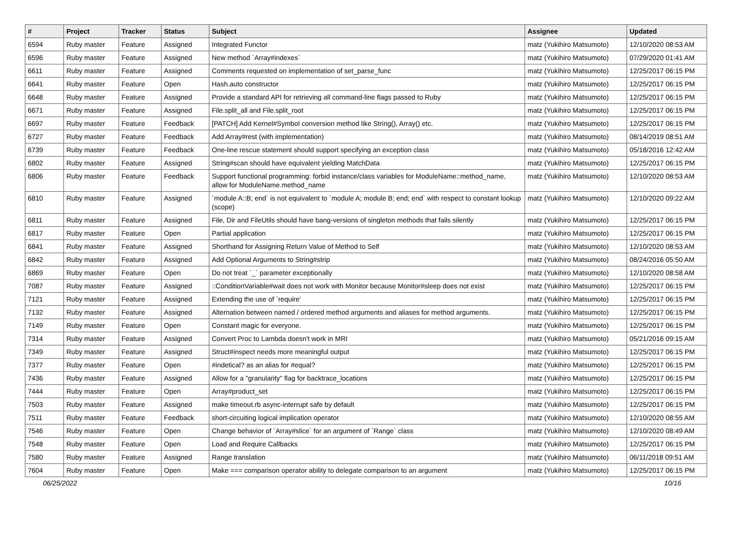| # | Project | Tracker | Status | Subject | Assignee | Updated |
| --- | --- | --- | --- | --- | --- | --- |
| 6594 | Ruby master | Feature | Assigned | Integrated Functor | matz (Yukihiro Matsumoto) | 12/10/2020 08:53 AM |
| 6596 | Ruby master | Feature | Assigned | New method `Array#indexes` | matz (Yukihiro Matsumoto) | 07/29/2020 01:41 AM |
| 6611 | Ruby master | Feature | Assigned | Comments requested on implementation of set_parse_func | matz (Yukihiro Matsumoto) | 12/25/2017 06:15 PM |
| 6641 | Ruby master | Feature | Open | Hash.auto constructor | matz (Yukihiro Matsumoto) | 12/25/2017 06:15 PM |
| 6648 | Ruby master | Feature | Assigned | Provide a standard API for retrieving all command-line flags passed to Ruby | matz (Yukihiro Matsumoto) | 12/25/2017 06:15 PM |
| 6671 | Ruby master | Feature | Assigned | File.split_all and File.split_root | matz (Yukihiro Matsumoto) | 12/25/2017 06:15 PM |
| 6697 | Ruby master | Feature | Feedback | [PATCH] Add Kernel#Symbol conversion method like String(), Array() etc. | matz (Yukihiro Matsumoto) | 12/25/2017 06:15 PM |
| 6727 | Ruby master | Feature | Feedback | Add Array#rest (with implementation) | matz (Yukihiro Matsumoto) | 08/14/2019 08:51 AM |
| 6739 | Ruby master | Feature | Feedback | One-line rescue statement should support specifying an exception class | matz (Yukihiro Matsumoto) | 05/18/2016 12:42 AM |
| 6802 | Ruby master | Feature | Assigned | String#scan should have equivalent yielding MatchData | matz (Yukihiro Matsumoto) | 12/25/2017 06:15 PM |
| 6806 | Ruby master | Feature | Feedback | Support functional programming: forbid instance/class variables for ModuleName::method_name, allow for ModuleName.method_name | matz (Yukihiro Matsumoto) | 12/10/2020 08:53 AM |
| 6810 | Ruby master | Feature | Assigned | `module A::B; end` is not equivalent to `module A; module B; end; end` with respect to constant lookup (scope) | matz (Yukihiro Matsumoto) | 12/10/2020 09:22 AM |
| 6811 | Ruby master | Feature | Assigned | File, Dir and FileUtils should have bang-versions of singleton methods that fails silently | matz (Yukihiro Matsumoto) | 12/25/2017 06:15 PM |
| 6817 | Ruby master | Feature | Open | Partial application | matz (Yukihiro Matsumoto) | 12/25/2017 06:15 PM |
| 6841 | Ruby master | Feature | Assigned | Shorthand for Assigning Return Value of Method to Self | matz (Yukihiro Matsumoto) | 12/10/2020 08:53 AM |
| 6842 | Ruby master | Feature | Assigned | Add Optional Arguments to String#strip | matz (Yukihiro Matsumoto) | 08/24/2016 05:50 AM |
| 6869 | Ruby master | Feature | Open | Do not treat `_` parameter exceptionally | matz (Yukihiro Matsumoto) | 12/10/2020 08:58 AM |
| 7087 | Ruby master | Feature | Assigned | ::ConditionVariable#wait does not work with Monitor because Monitor#sleep does not exist | matz (Yukihiro Matsumoto) | 12/25/2017 06:15 PM |
| 7121 | Ruby master | Feature | Assigned | Extending the use of `require' | matz (Yukihiro Matsumoto) | 12/25/2017 06:15 PM |
| 7132 | Ruby master | Feature | Assigned | Alternation between named / ordered method arguments and aliases for method arguments. | matz (Yukihiro Matsumoto) | 12/25/2017 06:15 PM |
| 7149 | Ruby master | Feature | Open | Constant magic for everyone. | matz (Yukihiro Matsumoto) | 12/25/2017 06:15 PM |
| 7314 | Ruby master | Feature | Assigned | Convert Proc to Lambda doesn't work in MRI | matz (Yukihiro Matsumoto) | 05/21/2016 09:15 AM |
| 7349 | Ruby master | Feature | Assigned | Struct#inspect needs more meaningful output | matz (Yukihiro Matsumoto) | 12/25/2017 06:15 PM |
| 7377 | Ruby master | Feature | Open | #indetical? as an alias for #equal? | matz (Yukihiro Matsumoto) | 12/25/2017 06:15 PM |
| 7436 | Ruby master | Feature | Assigned | Allow for a "granularity" flag for backtrace_locations | matz (Yukihiro Matsumoto) | 12/25/2017 06:15 PM |
| 7444 | Ruby master | Feature | Open | Array#product_set | matz (Yukihiro Matsumoto) | 12/25/2017 06:15 PM |
| 7503 | Ruby master | Feature | Assigned | make timeout.rb async-interrupt safe by default | matz (Yukihiro Matsumoto) | 12/25/2017 06:15 PM |
| 7511 | Ruby master | Feature | Feedback | short-circuiting logical implication operator | matz (Yukihiro Matsumoto) | 12/10/2020 08:55 AM |
| 7546 | Ruby master | Feature | Open | Change behavior of `Array#slice` for an argument of `Range` class | matz (Yukihiro Matsumoto) | 12/10/2020 08:49 AM |
| 7548 | Ruby master | Feature | Open | Load and Require Callbacks | matz (Yukihiro Matsumoto) | 12/25/2017 06:15 PM |
| 7580 | Ruby master | Feature | Assigned | Range translation | matz (Yukihiro Matsumoto) | 06/11/2018 09:51 AM |
| 7604 | Ruby master | Feature | Open | Make === comparison operator ability to delegate comparison to an argument | matz (Yukihiro Matsumoto) | 12/25/2017 06:15 PM |
06/25/2022 10/16